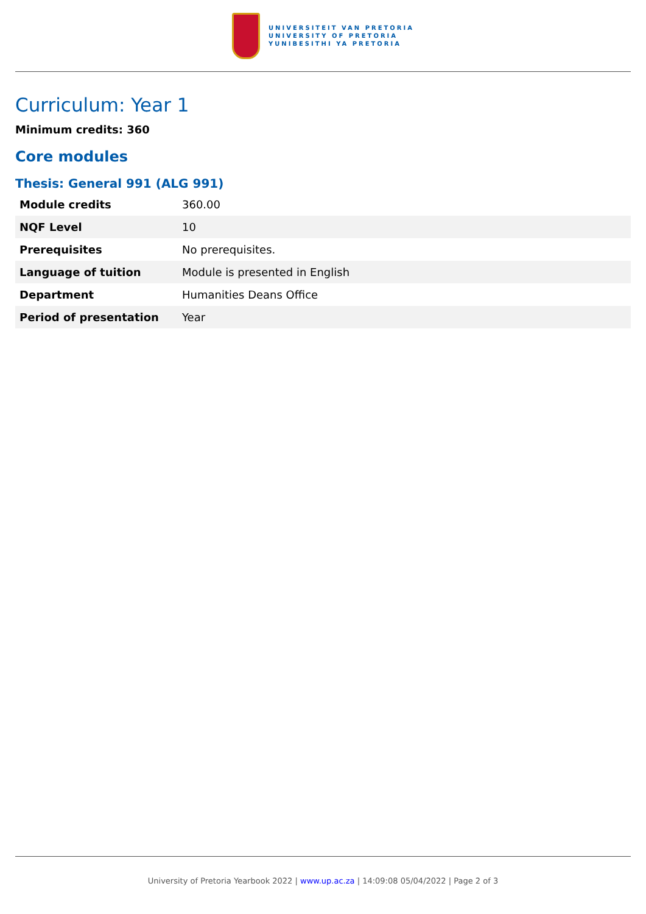UNIVERSITEIT VAN PRETORIA
UNIVERSITY OF PRETORIA
YUNIBESITHI YA PRETORIA
Curriculum: Year 1
Minimum credits: 360
Core modules
Thesis: General 991 (ALG 991)
| Module credits | 360.00 |
| NQF Level | 10 |
| Prerequisites | No prerequisites. |
| Language of tuition | Module is presented in English |
| Department | Humanities Deans Office |
| Period of presentation | Year |
University of Pretoria Yearbook 2022 | www.up.ac.za | 14:09:08 05/04/2022 | Page 2 of 3